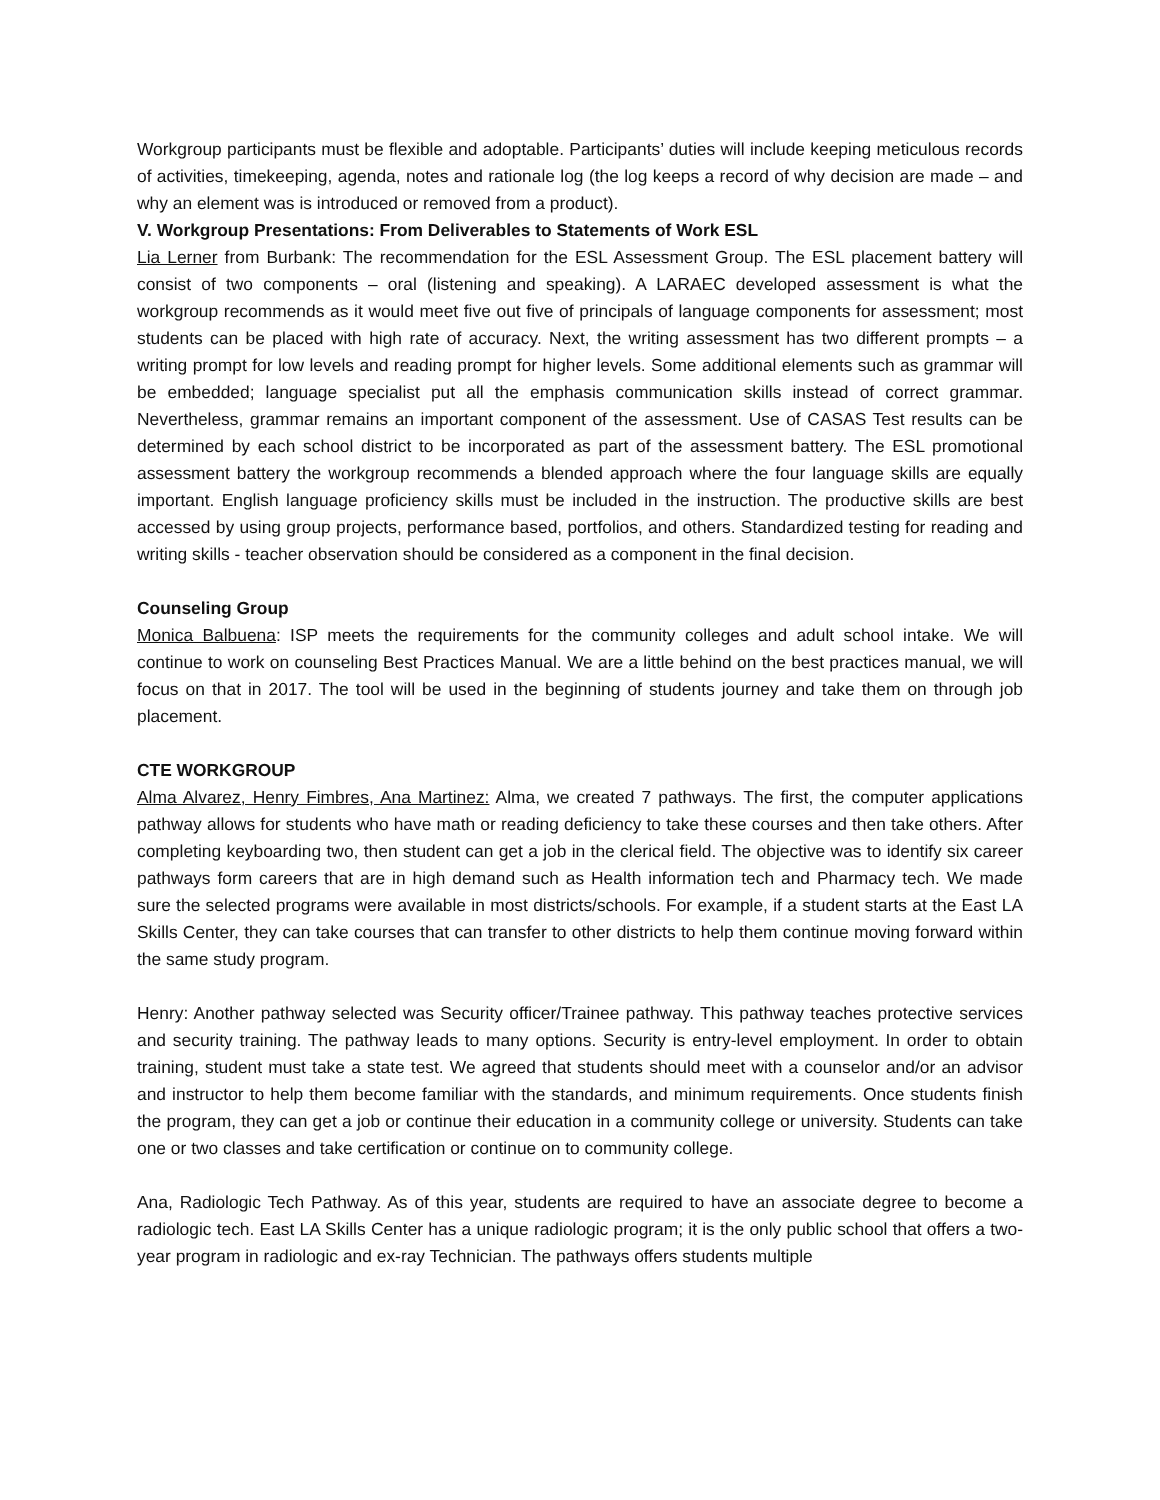Workgroup participants must be flexible and adoptable. Participants’ duties will include keeping meticulous records of activities, timekeeping, agenda, notes and rationale log (the log keeps a record of why decision are made – and why an element was is introduced or removed from a product).
V. Workgroup Presentations: From Deliverables to Statements of Work ESL
Lia Lerner from Burbank: The recommendation for the ESL Assessment Group. The ESL placement battery will consist of two components – oral (listening and speaking). A LARAEC developed assessment is what the workgroup recommends as it would meet five out five of principals of language components for assessment; most students can be placed with high rate of accuracy. Next, the writing assessment has two different prompts – a writing prompt for low levels and reading prompt for higher levels. Some additional elements such as grammar will be embedded; language specialist put all the emphasis communication skills instead of correct grammar. Nevertheless, grammar remains an important component of the assessment. Use of CASAS Test results can be determined by each school district to be incorporated as part of the assessment battery. The ESL promotional assessment battery the workgroup recommends a blended approach where the four language skills are equally important. English language proficiency skills must be included in the instruction. The productive skills are best accessed by using group projects, performance based, portfolios, and others. Standardized testing for reading and writing skills - teacher observation should be considered as a component in the final decision.
Counseling Group
Monica Balbuena: ISP meets the requirements for the community colleges and adult school intake. We will continue to work on counseling Best Practices Manual. We are a little behind on the best practices manual, we will focus on that in 2017. The tool will be used in the beginning of students journey and take them on through job placement.
CTE WORKGROUP
Alma Alvarez, Henry Fimbres, Ana Martinez: Alma, we created 7 pathways. The first, the computer applications pathway allows for students who have math or reading deficiency to take these courses and then take others. After completing keyboarding two, then student can get a job in the clerical field. The objective was to identify six career pathways form careers that are in high demand such as Health information tech and Pharmacy tech. We made sure the selected programs were available in most districts/schools. For example, if a student starts at the East LA Skills Center, they can take courses that can transfer to other districts to help them continue moving forward within the same study program.
Henry: Another pathway selected was Security officer/Trainee pathway. This pathway teaches protective services and security training. The pathway leads to many options. Security is entry-level employment. In order to obtain training, student must take a state test. We agreed that students should meet with a counselor and/or an advisor and instructor to help them become familiar with the standards, and minimum requirements. Once students finish the program, they can get a job or continue their education in a community college or university. Students can take one or two classes and take certification or continue on to community college.
Ana, Radiologic Tech Pathway. As of this year, students are required to have an associate degree to become a radiologic tech. East LA Skills Center has a unique radiologic program; it is the only public school that offers a two-year program in radiologic and ex-ray Technician. The pathways offers students multiple